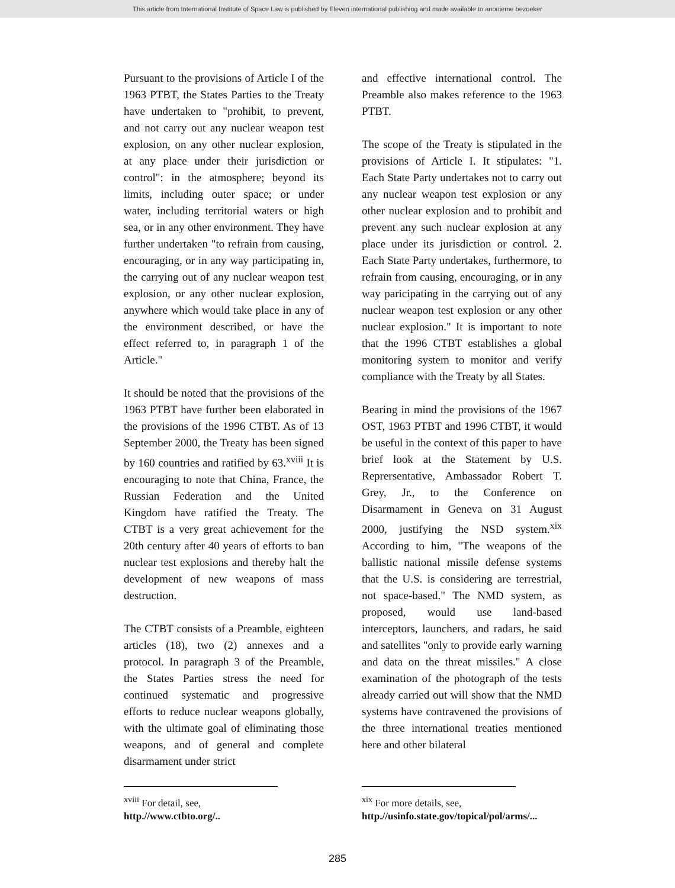This article from International Institute of Space Law is published by Eleven international publishing and made available to anonieme bezoeker
Pursuant to the provisions of Article I of the 1963 PTBT, the States Parties to the Treaty have undertaken to "prohibit, to prevent, and not carry out any nuclear weapon test explosion, on any other nuclear explosion, at any place under their jurisdiction or control": in the atmosphere; beyond its limits, including outer space; or under water, including territorial waters or high sea, or in any other environment. They have further undertaken "to refrain from causing, encouraging, or in any way participating in, the carrying out of any nuclear weapon test explosion, or any other nuclear explosion, anywhere which would take place in any of the environment described, or have the effect referred to, in paragraph 1 of the Article."
It should be noted that the provisions of the 1963 PTBT have further been elaborated in the provisions of the 1996 CTBT. As of 13 September 2000, the Treaty has been signed by 160 countries and ratified by 63.<sup>xviii</sup> It is encouraging to note that China, France, the Russian Federation and the United Kingdom have ratified the Treaty. The CTBT is a very great achievement for the 20th century after 40 years of efforts to ban nuclear test explosions and thereby halt the development of new weapons of mass destruction.
The CTBT consists of a Preamble, eighteen articles (18), two (2) annexes and a protocol. In paragraph 3 of the Preamble, the States Parties stress the need for continued systematic and progressive efforts to reduce nuclear weapons globally, with the ultimate goal of eliminating those weapons, and of general and complete disarmament under strict
<sup>xviii</sup> For detail, see, http.//www.ctbto.org/..
and effective international control. The Preamble also makes reference to the 1963 PTBT.
The scope of the Treaty is stipulated in the provisions of Article I. It stipulates: "1. Each State Party undertakes not to carry out any nuclear weapon test explosion or any other nuclear explosion and to prohibit and prevent any such nuclear explosion at any place under its jurisdiction or control. 2. Each State Party undertakes, furthermore, to refrain from causing, encouraging, or in any way paricipating in the carrying out of any nuclear weapon test explosion or any other nuclear explosion." It is important to note that the 1996 CTBT establishes a global monitoring system to monitor and verify compliance with the Treaty by all States.
Bearing in mind the provisions of the 1967 OST, 1963 PTBT and 1996 CTBT, it would be useful in the context of this paper to have brief look at the Statement by U.S. Reprersentative, Ambassador Robert T. Grey, Jr., to the Conference on Disarmament in Geneva on 31 August 2000, justifying the NSD system.<sup>xix</sup> According to him, "The weapons of the ballistic national missile defense systems that the U.S. is considering are terrestrial, not space-based." The NMD system, as proposed, would use land-based interceptors, launchers, and radars, he said and satellites "only to provide early warning and data on the threat missiles." A close examination of the photograph of the tests already carried out will show that the NMD systems have contravened the provisions of the three international treaties mentioned here and other bilateral
<sup>xix</sup> For more details, see, http.//usinfo.state.gov/topical/pol/arms/...
285